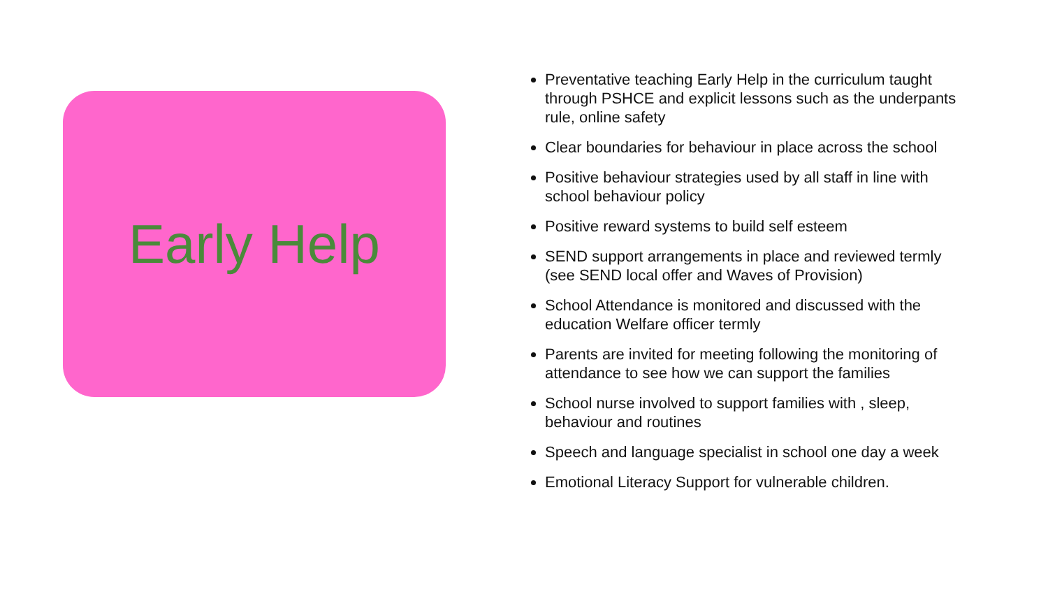Early Help
Preventative teaching Early Help in the curriculum taught through PSHCE and explicit lessons such as the underpants rule, online safety
Clear boundaries for behaviour in place across the school
Positive behaviour strategies used by all staff in line with school behaviour policy
Positive reward systems to build self esteem
SEND support arrangements in place and reviewed termly (see SEND local offer and Waves of Provision)
School Attendance is monitored and discussed with the education Welfare officer termly
Parents are invited for meeting following the monitoring of attendance to see how we can support the families
School nurse involved to support families with , sleep, behaviour and routines
Speech and language specialist in school one day a week
Emotional Literacy Support for vulnerable children.